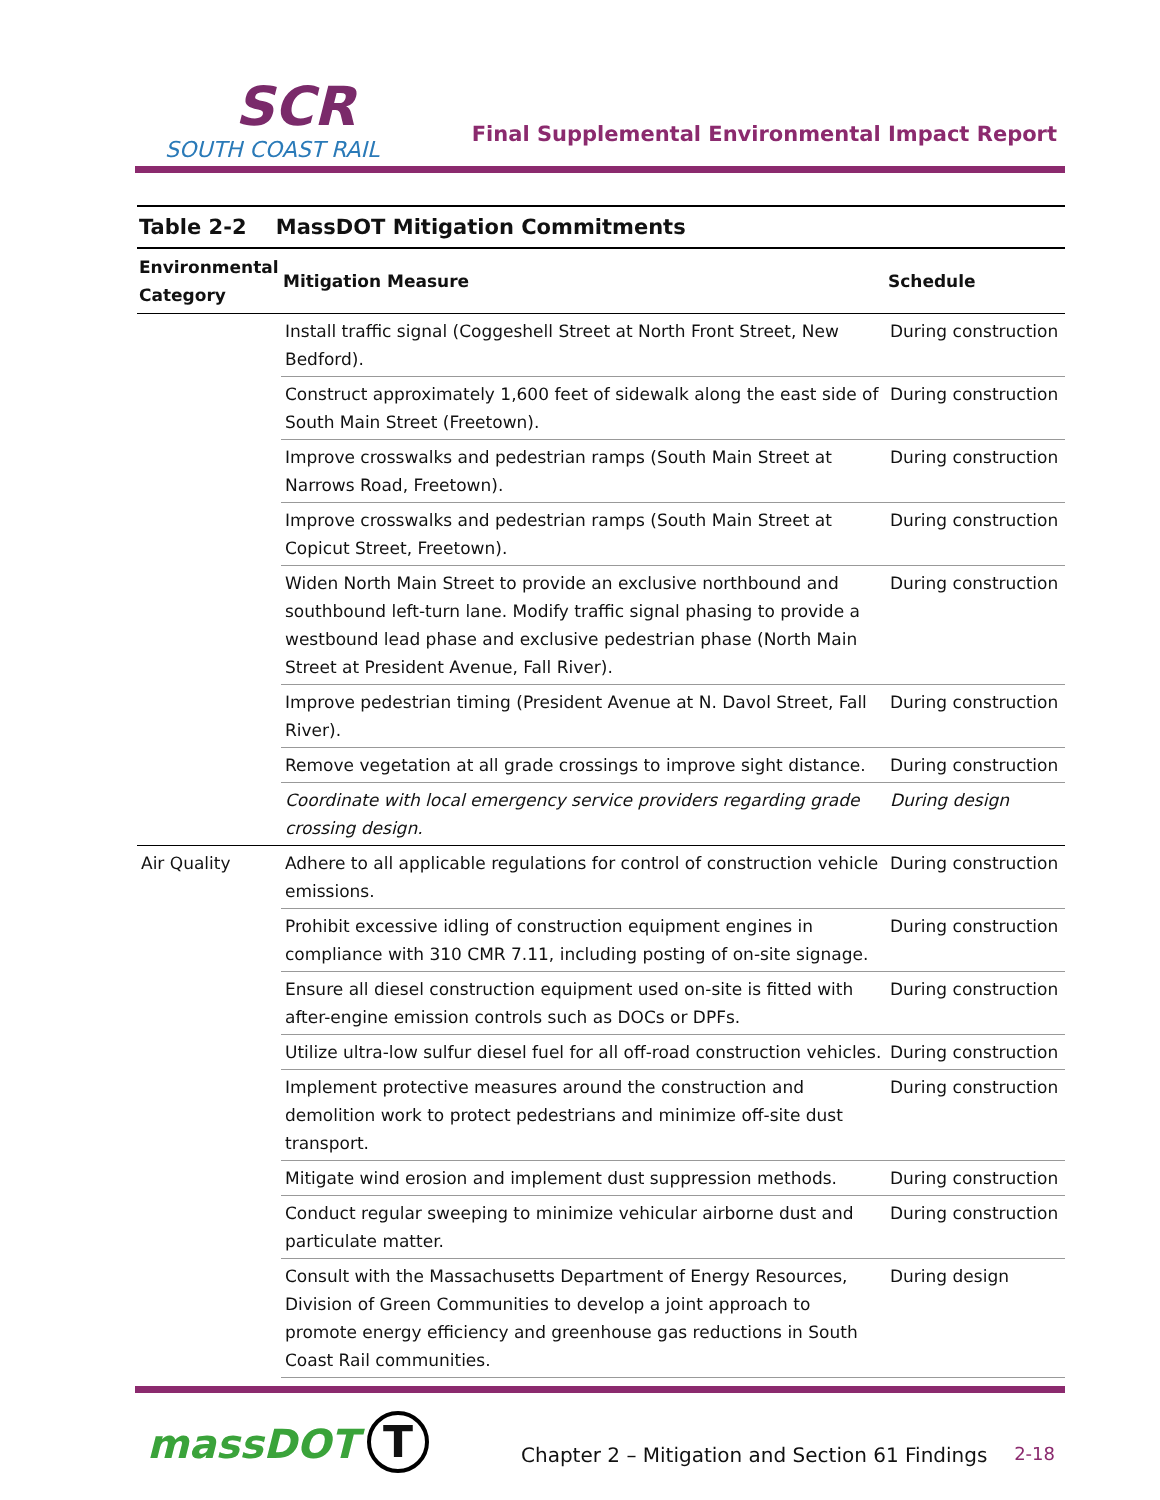SCR
SOUTH COAST RAIL
Final Supplemental Environmental Impact Report
Table 2-2 MassDOT Mitigation Commitments
| Environmental Category | Mitigation Measure | Schedule |
| --- | --- | --- |
| | Install traffic signal (Coggeshell Street at North Front Street, New Bedford). | During construction |
| | Construct approximately 1,600 feet of sidewalk along the east side of South Main Street (Freetown). | During construction |
| | Improve crosswalks and pedestrian ramps (South Main Street at Narrows Road, Freetown). | During construction |
| | Improve crosswalks and pedestrian ramps (South Main Street at Copicut Street, Freetown). | During construction |
| | Widen North Main Street to provide an exclusive northbound and southbound left-turn lane. Modify traffic signal phasing to provide a westbound lead phase and exclusive pedestrian phase (North Main Street at President Avenue, Fall River). | During construction |
| | Improve pedestrian timing (President Avenue at N. Davol Street, Fall River). | During construction |
| | Remove vegetation at all grade crossings to improve sight distance. | During construction |
| | Coordinate with local emergency service providers regarding grade crossing design. | During design |
| Air Quality | Adhere to all applicable regulations for control of construction vehicle emissions. | During construction |
| | Prohibit excessive idling of construction equipment engines in compliance with 310 CMR 7.11, including posting of on-site signage. | During construction |
| | Ensure all diesel construction equipment used on-site is fitted with after-engine emission controls such as DOCs or DPFs. | During construction |
| | Utilize ultra-low sulfur diesel fuel for all off-road construction vehicles. | During construction |
| | Implement protective measures around the construction and demolition work to protect pedestrians and minimize off-site dust transport. | During construction |
| | Mitigate wind erosion and implement dust suppression methods. | During construction |
| | Conduct regular sweeping to minimize vehicular airborne dust and particulate matter. | During construction |
| | Consult with the Massachusetts Department of Energy Resources, Division of Green Communities to develop a joint approach to promote energy efficiency and greenhouse gas reductions in South Coast Rail communities. | During design |
massDOT T
Chapter 2 – Mitigation and Section 61 Findings
2-18